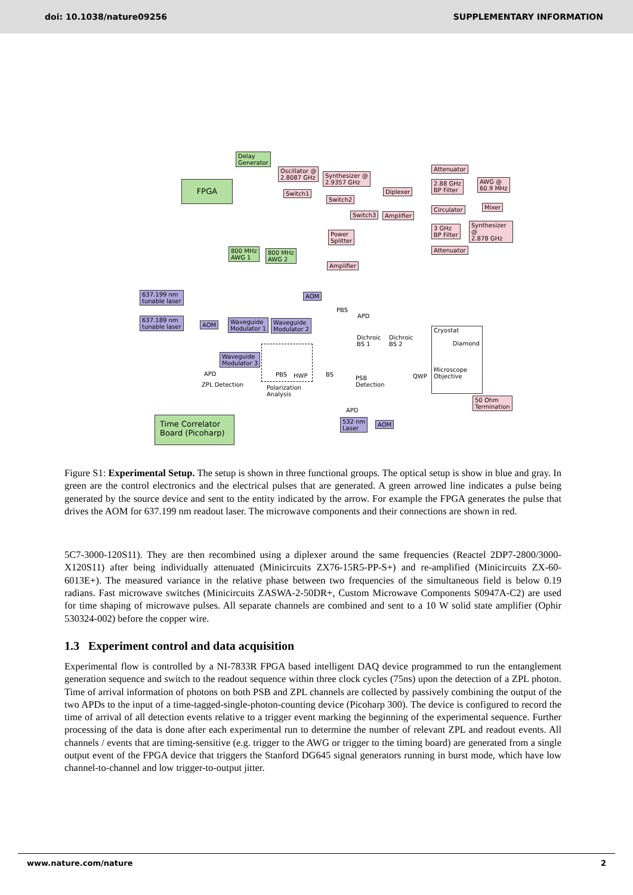doi: 10.1038/nature09256 SUPPLEMENTARY INFORMATION
Delay
Generator
FPGA
Oscillator @
2.8087 GHz
Synthesizer @
2.9357 GHz
Switch1
Switch2
Switch3 Amplifier
Diplexer
Attenuator
2.88 GHz
BP Filter
AWG @
60.9 MHz
Circulator Mixer
3 GHz
BP Filter
Synthesizer @
2.878 GHz
Attenuator
Power
Splitter
Amplifier
800 MHz
AWG 1
800 MHz
AWG 2
637.199 nm
tunable laser
AOM
637.189 nm
tunable laser
AOM
Waveguide
Modulator 1
Waveguide
Modulator 2
Waveguide
Modulator 3
PBS
APD
Dichroic
BS 1
Dichroic
BS 2
Cryostat
Diamond
Microscope
Objective
APD
ZPL Detection
PBS HWP BS
Polarization
Analysis
PSB
Detection
QWP
APD
50 Ohm
Termination
532 nm
Laser
AOM
Time Correlator
Board (Picoharp)
Figure S1: Experimental Setup. The setup is shown in three functional groups. The optical setup is show in blue and gray. In green are the control electronics and the electrical pulses that are generated. A green arrowed line indicates a pulse being generated by the source device and sent to the entity indicated by the arrow. For example the FPGA generates the pulse that drives the AOM for 637.199 nm readout laser. The microwave components and their connections are shown in red.
5C7-3000-120S11). They are then recombined using a diplexer around the same frequencies (Reactel 2DP7-2800/3000-X120S11) after being individually attenuated (Minicircuits ZX76-15R5-PP-S+) and re-amplified (Minicircuits ZX-60-6013E+). The measured variance in the relative phase between two frequencies of the simultaneous field is below 0.19 radians. Fast microwave switches (Minicircuits ZASWA-2-50DR+, Custom Microwave Components S0947A-C2) are used for time shaping of microwave pulses. All separate channels are combined and sent to a 10 W solid state amplifier (Ophir 530324-002) before the copper wire.
1.3 Experiment control and data acquisition
Experimental flow is controlled by a NI-7833R FPGA based intelligent DAQ device programmed to run the entanglement generation sequence and switch to the readout sequence within three clock cycles (75ns) upon the detection of a ZPL photon. Time of arrival information of photons on both PSB and ZPL channels are collected by passively combining the output of the two APDs to the input of a time-tagged-single-photon-counting device (Picoharp 300). The device is configured to record the time of arrival of all detection events relative to a trigger event marking the beginning of the experimental sequence. Further processing of the data is done after each experimental run to determine the number of relevant ZPL and readout events. All channels / events that are timing-sensitive (e.g. trigger to the AWG or trigger to the timing board) are generated from a single output event of the FPGA device that triggers the Stanford DG645 signal generators running in burst mode, which have low channel-to-channel and low trigger-to-output jitter.
www.nature.com/nature 2